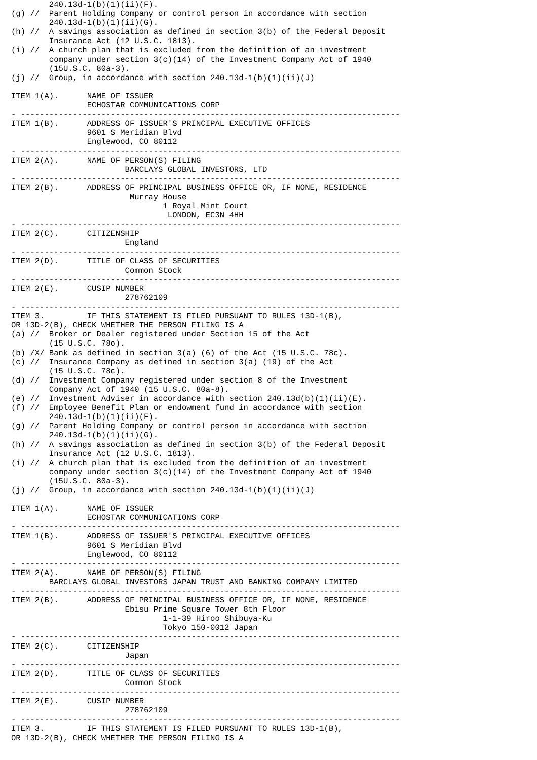240.13d-1(b)(1)(ii)(F).
(g) //  Parent Holding Company or control person in accordance with section
        240.13d-1(b)(1)(ii)(G).
(h) //  A savings association as defined in section 3(b) of the Federal Deposit
        Insurance Act (12 U.S.C. 1813).
(i) //  A church plan that is excluded from the definition of an investment
        company under section 3(c)(14) of the Investment Company Act of 1940
        (15U.S.C. 80a-3).
(j) //  Group, in accordance with section 240.13d-1(b)(1)(ii)(J)

ITEM 1(A).      NAME OF ISSUER
                ECHOSTAR COMMUNICATIONS CORP
- --------------------------------------------------------------------------------
ITEM 1(B).      ADDRESS OF ISSUER'S PRINCIPAL EXECUTIVE OFFICES
                9601 S Meridian Blvd
                Englewood, CO 80112
- --------------------------------------------------------------------------------
ITEM 2(A).      NAME OF PERSON(S) FILING
                        BARCLAYS GLOBAL INVESTORS, LTD
- --------------------------------------------------------------------------------
ITEM 2(B).      ADDRESS OF PRINCIPAL BUSINESS OFFICE OR, IF NONE, RESIDENCE
                         Murray House
                                1 Royal Mint Court
                                 LONDON, EC3N 4HH
- --------------------------------------------------------------------------------
ITEM 2(C).      CITIZENSHIP
                        England
- --------------------------------------------------------------------------------
ITEM 2(D).      TITLE OF CLASS OF SECURITIES
                        Common Stock
- --------------------------------------------------------------------------------
ITEM 2(E).      CUSIP NUMBER
                        278762109
- --------------------------------------------------------------------------------
ITEM 3.         IF THIS STATEMENT IS FILED PURSUANT TO RULES 13D-1(B),
OR 13D-2(B), CHECK WHETHER THE PERSON FILING IS A
(a) //  Broker or Dealer registered under Section 15 of the Act
        (15 U.S.C. 78o).
(b) /X/ Bank as defined in section 3(a) (6) of the Act (15 U.S.C. 78c).
(c) //  Insurance Company as defined in section 3(a) (19) of the Act
        (15 U.S.C. 78c).
(d) //  Investment Company registered under section 8 of the Investment
        Company Act of 1940 (15 U.S.C. 80a-8).
(e) //  Investment Adviser in accordance with section 240.13d(b)(1)(ii)(E).
(f) //  Employee Benefit Plan or endowment fund in accordance with section
        240.13d-1(b)(1)(ii)(F).
(g) //  Parent Holding Company or control person in accordance with section
        240.13d-1(b)(1)(ii)(G).
(h) //  A savings association as defined in section 3(b) of the Federal Deposit
        Insurance Act (12 U.S.C. 1813).
(i) //  A church plan that is excluded from the definition of an investment
        company under section 3(c)(14) of the Investment Company Act of 1940
        (15U.S.C. 80a-3).
(j) //  Group, in accordance with section 240.13d-1(b)(1)(ii)(J)

ITEM 1(A).      NAME OF ISSUER
                ECHOSTAR COMMUNICATIONS CORP
- --------------------------------------------------------------------------------
ITEM 1(B).      ADDRESS OF ISSUER'S PRINCIPAL EXECUTIVE OFFICES
                9601 S Meridian Blvd
                Englewood, CO 80112
- --------------------------------------------------------------------------------
ITEM 2(A).      NAME OF PERSON(S) FILING
        BARCLAYS GLOBAL INVESTORS JAPAN TRUST AND BANKING COMPANY LIMITED
- --------------------------------------------------------------------------------
ITEM 2(B).      ADDRESS OF PRINCIPAL BUSINESS OFFICE OR, IF NONE, RESIDENCE
                        Ebisu Prime Square Tower 8th Floor
                                1-1-39 Hiroo Shibuya-Ku
                                Tokyo 150-0012 Japan
- --------------------------------------------------------------------------------
ITEM 2(C).      CITIZENSHIP
                        Japan
- --------------------------------------------------------------------------------
ITEM 2(D).      TITLE OF CLASS OF SECURITIES
                        Common Stock
- --------------------------------------------------------------------------------
ITEM 2(E).      CUSIP NUMBER
                        278762109
- --------------------------------------------------------------------------------
ITEM 3.         IF THIS STATEMENT IS FILED PURSUANT TO RULES 13D-1(B),
OR 13D-2(B), CHECK WHETHER THE PERSON FILING IS A